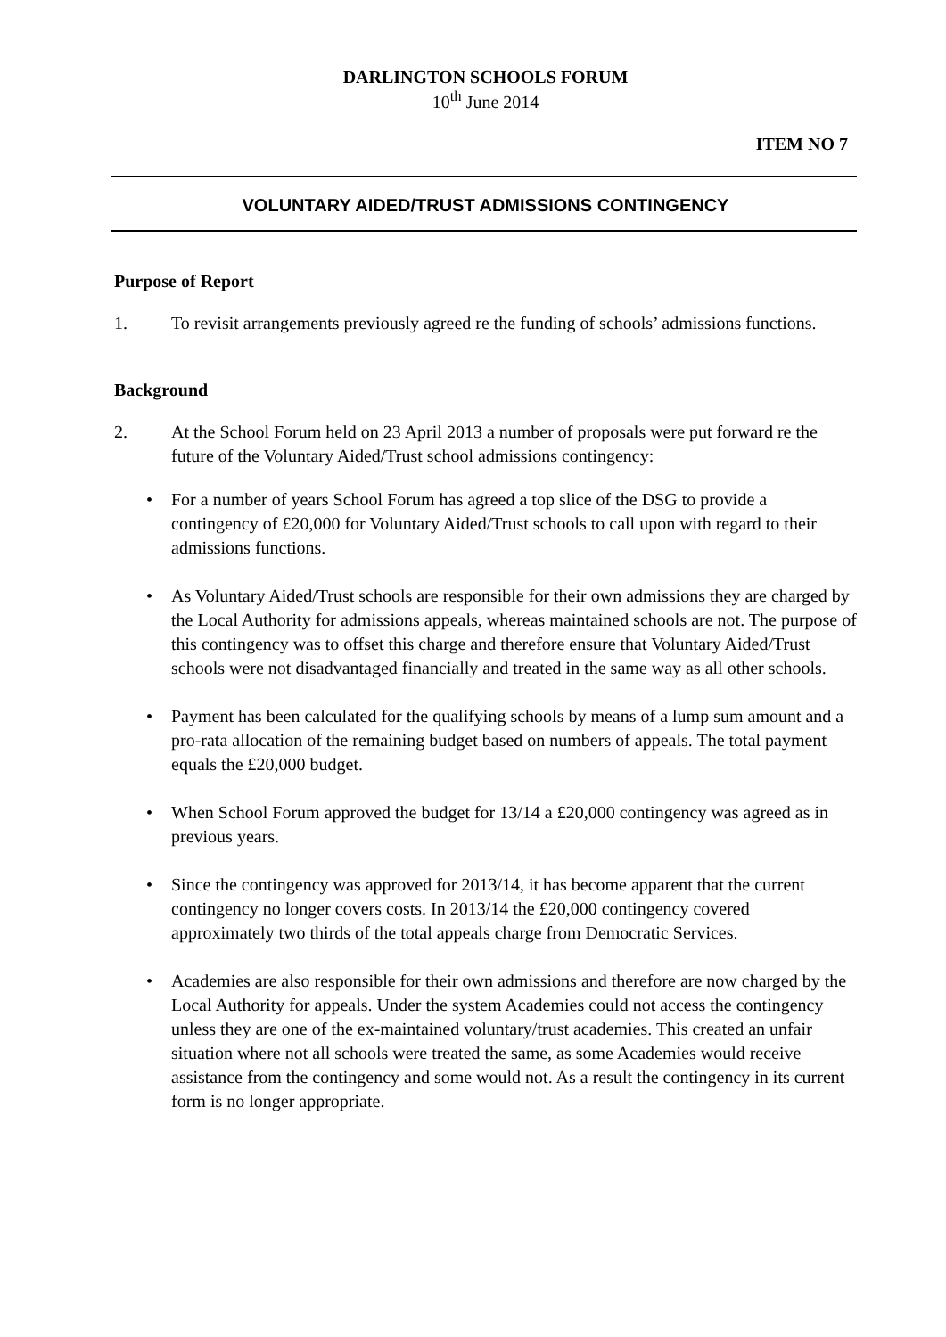DARLINGTON SCHOOLS FORUM
10<sup>th</sup> June 2014
ITEM NO 7
VOLUNTARY AIDED/TRUST ADMISSIONS CONTINGENCY
Purpose of Report
1. To revisit arrangements previously agreed re the funding of schools’ admissions functions.
Background
2. At the School Forum held on 23 April 2013 a number of proposals were put forward re the future of the Voluntary Aided/Trust school admissions contingency:
• For a number of years School Forum has agreed a top slice of the DSG to provide a contingency of £20,000 for Voluntary Aided/Trust schools to call upon with regard to their admissions functions.
• As Voluntary Aided/Trust schools are responsible for their own admissions they are charged by the Local Authority for admissions appeals, whereas maintained schools are not. The purpose of this contingency was to offset this charge and therefore ensure that Voluntary Aided/Trust schools were not disadvantaged financially and treated in the same way as all other schools.
• Payment has been calculated for the qualifying schools by means of a lump sum amount and a pro-rata allocation of the remaining budget based on numbers of appeals. The total payment equals the £20,000 budget.
• When School Forum approved the budget for 13/14 a £20,000 contingency was agreed as in previous years.
• Since the contingency was approved for 2013/14, it has become apparent that the current contingency no longer covers costs. In 2013/14 the £20,000 contingency covered approximately two thirds of the total appeals charge from Democratic Services.
• Academies are also responsible for their own admissions and therefore are now charged by the Local Authority for appeals. Under the system Academies could not access the contingency unless they are one of the ex-maintained voluntary/trust academies. This created an unfair situation where not all schools were treated the same, as some Academies would receive assistance from the contingency and some would not. As a result the contingency in its current form is no longer appropriate.